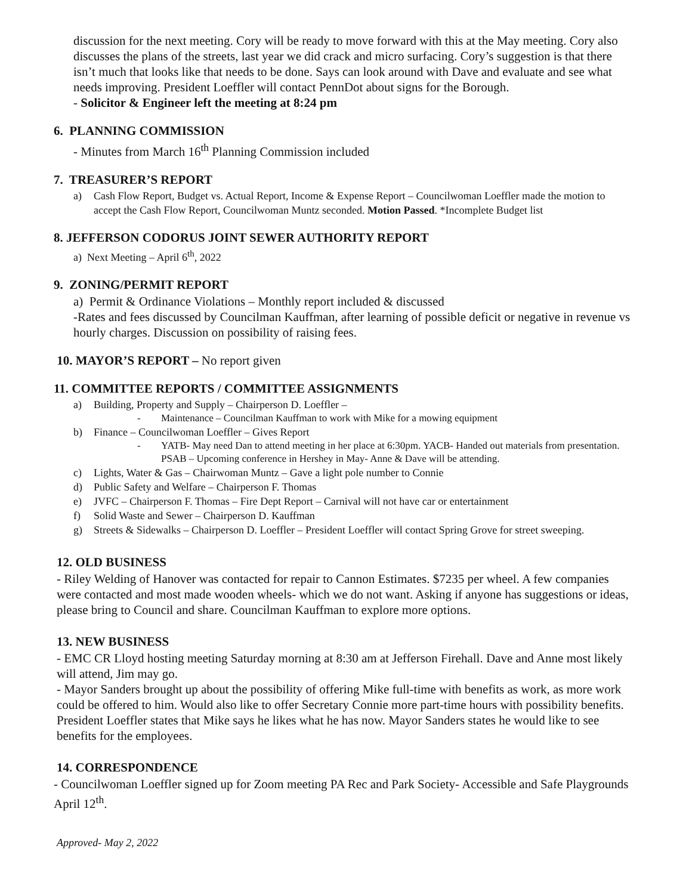discussion for the next meeting. Cory will be ready to move forward with this at the May meeting. Cory also discusses the plans of the streets, last year we did crack and micro surfacing. Cory’s suggestion is that there isn’t much that looks like that needs to be done. Says can look around with Dave and evaluate and see what needs improving. President Loeffler will contact PennDot about signs for the Borough.
- Solicitor & Engineer left the meeting at 8:24 pm
6. PLANNING COMMISSION
- Minutes from March 16<sup>th</sup> Planning Commission included
7. TREASURER’S REPORT
a) Cash Flow Report, Budget vs. Actual Report, Income & Expense Report – Councilwoman Loeffler made the motion to accept the Cash Flow Report, Councilwoman Muntz seconded. Motion Passed. *Incomplete Budget list
8. JEFFERSON CODORUS JOINT SEWER AUTHORITY REPORT
a) Next Meeting – April 6<sup>th</sup>, 2022
9. ZONING/PERMIT REPORT
a) Permit & Ordinance Violations – Monthly report included & discussed
-Rates and fees discussed by Councilman Kauffman, after learning of possible deficit or negative in revenue vs hourly charges. Discussion on possibility of raising fees.
10. MAYOR’S REPORT – No report given
11. COMMITTEE REPORTS / COMMITTEE ASSIGNMENTS
a) Building, Property and Supply – Chairperson D. Loeffler –
- Maintenance – Councilman Kauffman to work with Mike for a mowing equipment
b) Finance – Councilwoman Loeffler – Gives Report
- YATB- May need Dan to attend meeting in her place at 6:30pm. YACB- Handed out materials from presentation. PSAB – Upcoming conference in Hershey in May- Anne & Dave will be attending.
c) Lights, Water & Gas – Chairwoman Muntz – Gave a light pole number to Connie
d) Public Safety and Welfare – Chairperson F. Thomas
e) JVFC – Chairperson F. Thomas – Fire Dept Report – Carnival will not have car or entertainment
f) Solid Waste and Sewer – Chairperson D. Kauffman
g) Streets & Sidewalks – Chairperson D. Loeffler – President Loeffler will contact Spring Grove for street sweeping.
12. OLD BUSINESS
- Riley Welding of Hanover was contacted for repair to Cannon Estimates. $7235 per wheel. A few companies were contacted and most made wooden wheels- which we do not want. Asking if anyone has suggestions or ideas, please bring to Council and share. Councilman Kauffman to explore more options.
13. NEW BUSINESS
- EMC CR Lloyd hosting meeting Saturday morning at 8:30 am at Jefferson Firehall. Dave and Anne most likely will attend, Jim may go.
- Mayor Sanders brought up about the possibility of offering Mike full-time with benefits as work, as more work could be offered to him. Would also like to offer Secretary Connie more part-time hours with possibility benefits. President Loeffler states that Mike says he likes what he has now. Mayor Sanders states he would like to see benefits for the employees.
14. CORRESPONDENCE
- Councilwoman Loeffler signed up for Zoom meeting PA Rec and Park Society- Accessible and Safe Playgrounds April 12<sup>th</sup>.
Approved- May 2, 2022